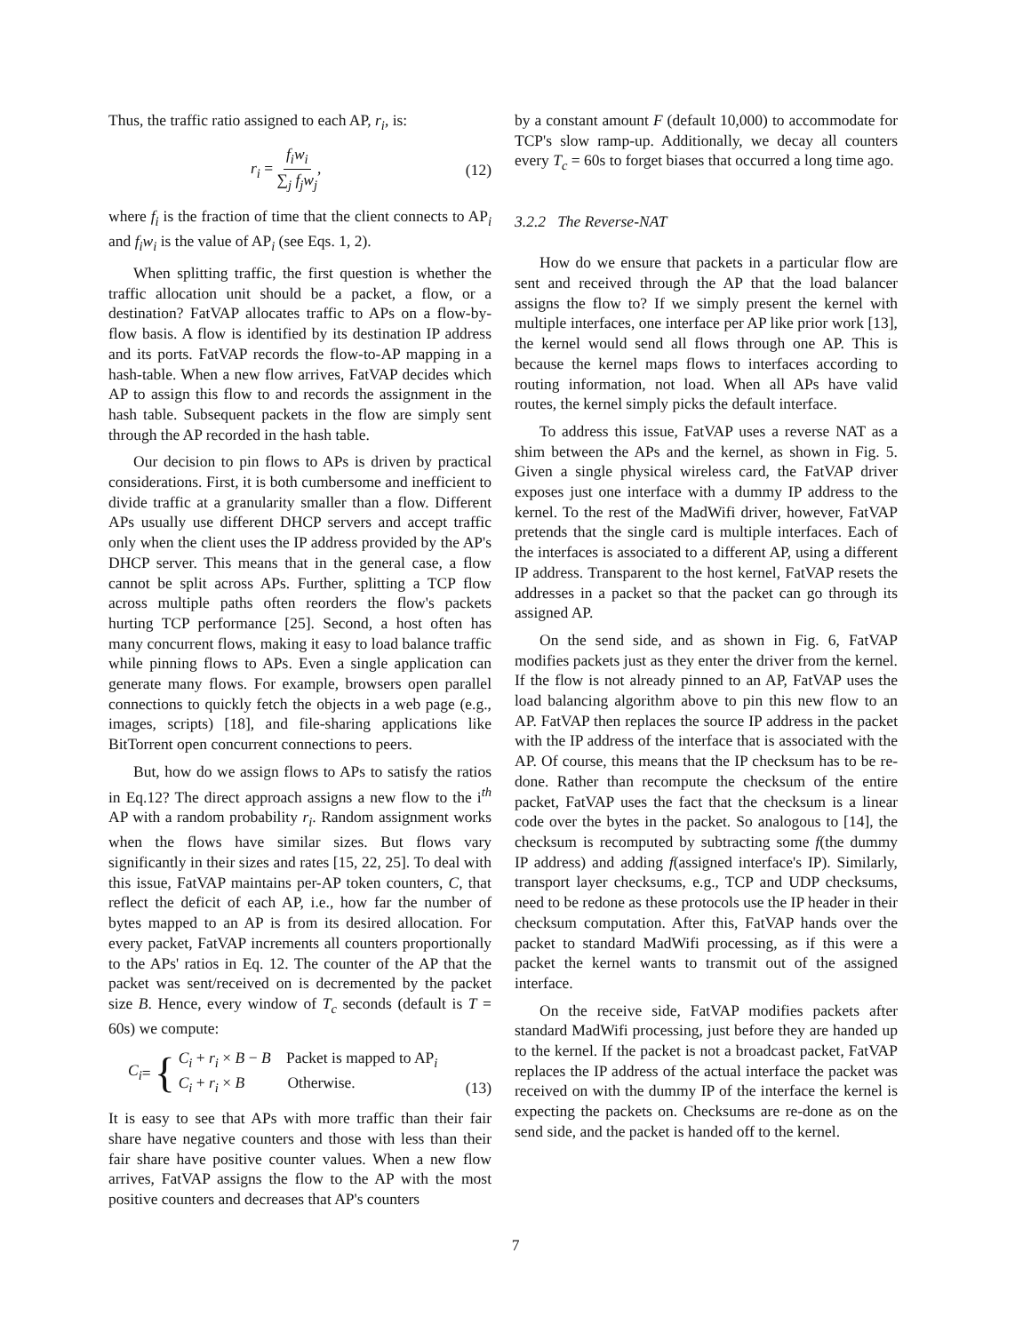Thus, the traffic ratio assigned to each AP, r<sub>i</sub>, is:
r<sub>i</sub> = f<sub>i</sub>w<sub>i</sub> ∑<sub>j</sub> f<sub>j</sub>w<sub>j</sub>, (12)
where f<sub>i</sub> is the fraction of time that the client connects to AP<sub>i</sub> and f<sub>i</sub>w<sub>i</sub> is the value of AP<sub>i</sub> (see Eqs. 1, 2).
When splitting traffic, the first question is whether the traffic allocation unit should be a packet, a flow, or a destination? FatVAP allocates traffic to APs on a flow-by-flow basis. A flow is identified by its destination IP address and its ports. FatVAP records the flow-to-AP mapping in a hash-table. When a new flow arrives, FatVAP decides which AP to assign this flow to and records the assignment in the hash table. Subsequent packets in the flow are simply sent through the AP recorded in the hash table.
Our decision to pin flows to APs is driven by practical considerations. First, it is both cumbersome and inefficient to divide traffic at a granularity smaller than a flow. Different APs usually use different DHCP servers and accept traffic only when the client uses the IP address provided by the AP's DHCP server. This means that in the general case, a flow cannot be split across APs. Further, splitting a TCP flow across multiple paths often reorders the flow's packets hurting TCP performance [25]. Second, a host often has many concurrent flows, making it easy to load balance traffic while pinning flows to APs. Even a single application can generate many flows. For example, browsers open parallel connections to quickly fetch the objects in a web page (e.g., images, scripts) [18], and file-sharing applications like BitTorrent open concurrent connections to peers.
But, how do we assign flows to APs to satisfy the ratios in Eq.12? The direct approach assigns a new flow to the i<sup>th</sup> AP with a random probability r<sub>i</sub>. Random assignment works when the flows have similar sizes. But flows vary significantly in their sizes and rates [15, 22, 25]. To deal with this issue, FatVAP maintains per-AP token counters, C, that reflect the deficit of each AP, i.e., how far the number of bytes mapped to an AP is from its desired allocation. For every packet, FatVAP increments all counters proportionally to the APs' ratios in Eq. 12. The counter of the AP that the packet was sent/received on is decremented by the packet size B. Hence, every window of T<sub>c</sub> seconds (default is T = 60s) we compute:
C<sub>i</sub> = { C<sub>i</sub> + r<sub>i</sub> × B − B Packet is mapped to AP<sub>i</sub>
C<sub>i</sub> + r<sub>i</sub> × B Otherwise. (13)
It is easy to see that APs with more traffic than their fair share have negative counters and those with less than their fair share have positive counter values. When a new flow arrives, FatVAP assigns the flow to the AP with the most positive counters and decreases that AP's counters
by a constant amount F (default 10,000) to accommodate for TCP's slow ramp-up. Additionally, we decay all counters every T<sub>c</sub> = 60s to forget biases that occurred a long time ago.
3.2.2 The Reverse-NAT
How do we ensure that packets in a particular flow are sent and received through the AP that the load balancer assigns the flow to? If we simply present the kernel with multiple interfaces, one interface per AP like prior work [13], the kernel would send all flows through one AP. This is because the kernel maps flows to interfaces according to routing information, not load. When all APs have valid routes, the kernel simply picks the default interface.
To address this issue, FatVAP uses a reverse NAT as a shim between the APs and the kernel, as shown in Fig. 5. Given a single physical wireless card, the FatVAP driver exposes just one interface with a dummy IP address to the kernel. To the rest of the MadWifi driver, however, FatVAP pretends that the single card is multiple interfaces. Each of the interfaces is associated to a different AP, using a different IP address. Transparent to the host kernel, FatVAP resets the addresses in a packet so that the packet can go through its assigned AP.
On the send side, and as shown in Fig. 6, FatVAP modifies packets just as they enter the driver from the kernel. If the flow is not already pinned to an AP, FatVAP uses the load balancing algorithm above to pin this new flow to an AP. FatVAP then replaces the source IP address in the packet with the IP address of the interface that is associated with the AP. Of course, this means that the IP checksum has to be re-done. Rather than recompute the checksum of the entire packet, FatVAP uses the fact that the checksum is a linear code over the bytes in the packet. So analogous to [14], the checksum is recomputed by subtracting some f(the dummy IP address) and adding f(assigned interface's IP). Similarly, transport layer checksums, e.g., TCP and UDP checksums, need to be redone as these protocols use the IP header in their checksum computation. After this, FatVAP hands over the packet to standard MadWifi processing, as if this were a packet the kernel wants to transmit out of the assigned interface.
On the receive side, FatVAP modifies packets after standard MadWifi processing, just before they are handed up to the kernel. If the packet is not a broadcast packet, FatVAP replaces the IP address of the actual interface the packet was received on with the dummy IP of the interface the kernel is expecting the packets on. Checksums are re-done as on the send side, and the packet is handed off to the kernel.
7